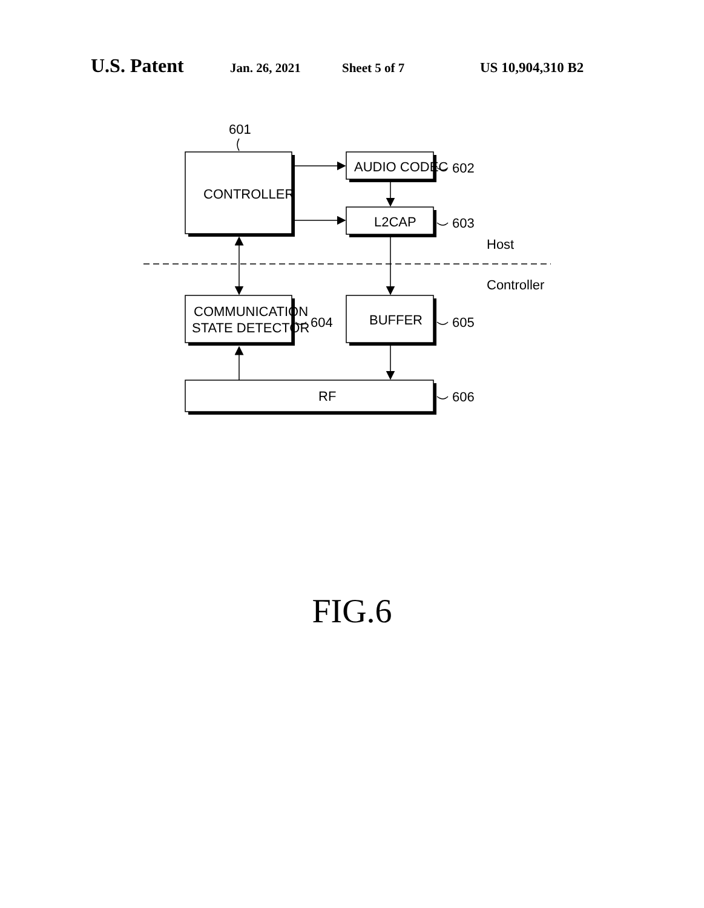U.S. Patent Jan. 26, 2021 Sheet 5 of 7 US 10,904,310 B2
601
AUDIO CODEC
602
L2CAP
603
Host
Controller
CONTROLLER
COMMUNICATION
STATE DETECTOR
604
BUFFER
605
RF
606
FIG.6